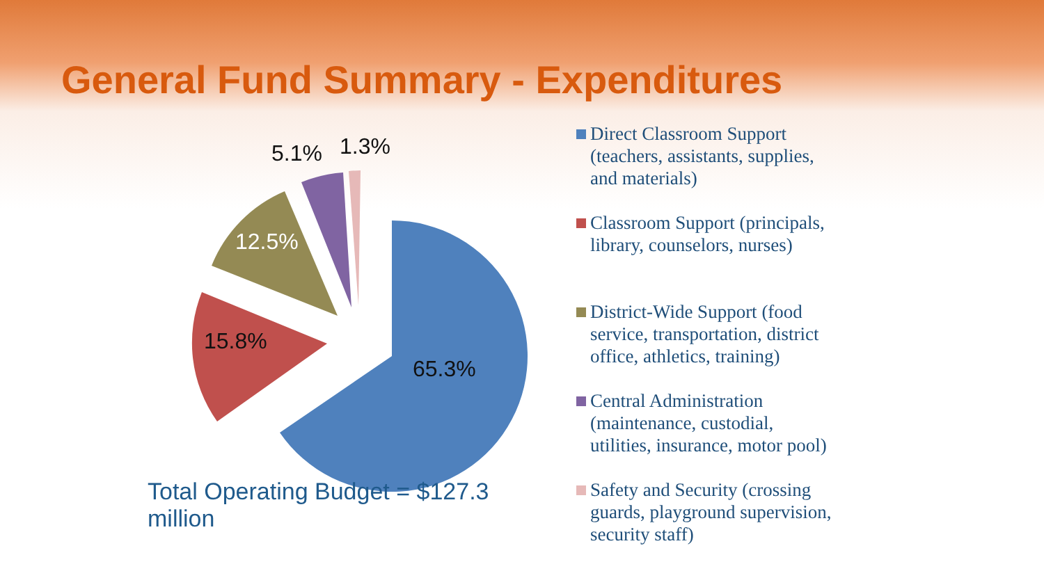General Fund Summary - Expenditures
5.1% 1.3%
12.5%
15.8%
65.3%
Total Operating Budget = $127.3 million
Direct Classroom Support (teachers, assistants, supplies, and materials)
Classroom Support (principals, library, counselors, nurses)
District-Wide Support (food service, transportation, district office, athletics, training)
Central Administration (maintenance, custodial, utilities, insurance, motor pool)
Safety and Security (crossing guards, playground supervision, security staff)